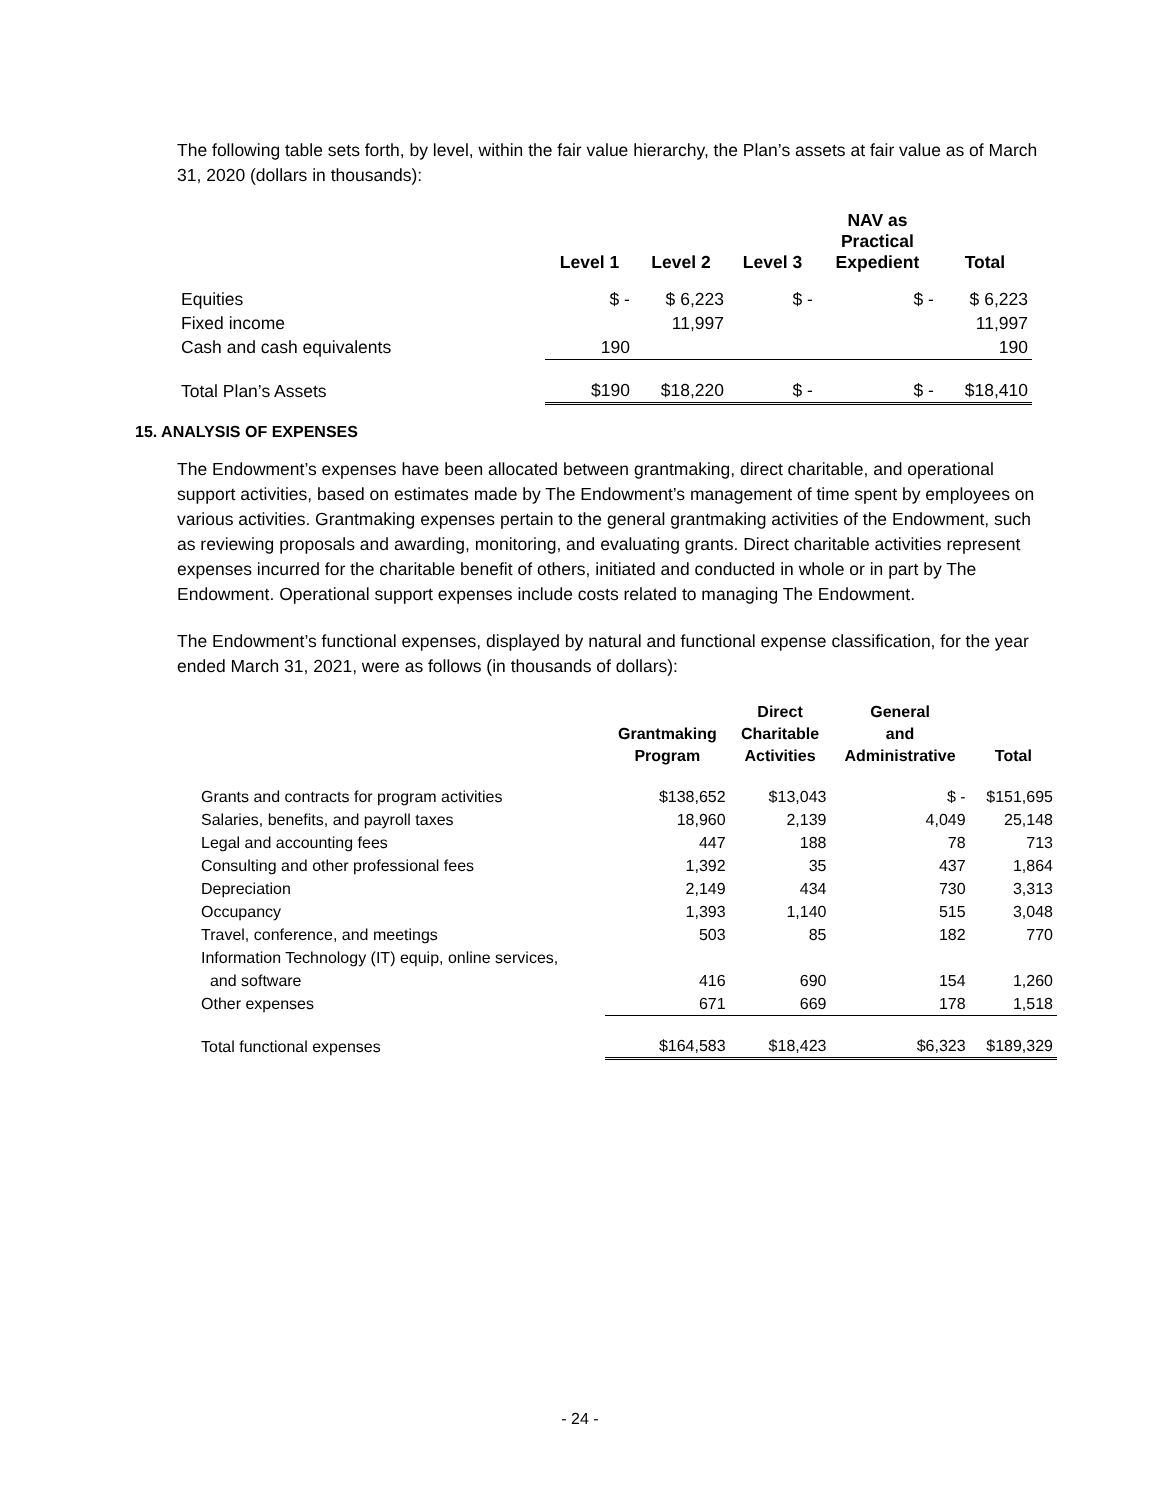The following table sets forth, by level, within the fair value hierarchy, the Plan’s assets at fair value as of March 31, 2020 (dollars in thousands):
| | Level 1 | Level 2 | Level 3 | NAV as Practical Expedient | Total |
| --- | --- | --- | --- | --- | --- |
| Equities | $ - | $ 6,223 | $ - | $ - | $ 6,223 |
| Fixed income | | 11,997 | | | 11,997 |
| Cash and cash equivalents | 190 | | | | 190 |
| Total Plan’s Assets | $190 | $18,220 | $ - | $ - | $18,410 |
15. ANALYSIS OF EXPENSES
The Endowment’s expenses have been allocated between grantmaking, direct charitable, and operational support activities, based on estimates made by The Endowment’s management of time spent by employees on various activities. Grantmaking expenses pertain to the general grantmaking activities of the Endowment, such as reviewing proposals and awarding, monitoring, and evaluating grants. Direct charitable activities represent expenses incurred for the charitable benefit of others, initiated and conducted in whole or in part by The Endowment. Operational support expenses include costs related to managing The Endowment.
The Endowment’s functional expenses, displayed by natural and functional expense classification, for the year ended March 31, 2021, were as follows (in thousands of dollars):
| | Grantmaking Program | Direct Charitable Activities | General and Administrative | Total |
| --- | --- | --- | --- | --- |
| Grants and contracts for program activities | $138,652 | $13,043 | $ - | $151,695 |
| Salaries, benefits, and payroll taxes | 18,960 | 2,139 | 4,049 | 25,148 |
| Legal and accounting fees | 447 | 188 | 78 | 713 |
| Consulting and other professional fees | 1,392 | 35 | 437 | 1,864 |
| Depreciation | 2,149 | 434 | 730 | 3,313 |
| Occupancy | 1,393 | 1,140 | 515 | 3,048 |
| Travel, conference, and meetings | 503 | 85 | 182 | 770 |
| Information Technology (IT) equip, online services, and software | 416 | 690 | 154 | 1,260 |
| Other expenses | 671 | 669 | 178 | 1,518 |
| Total functional expenses | $164,583 | $18,423 | $6,323 | $189,329 |
- 24 -